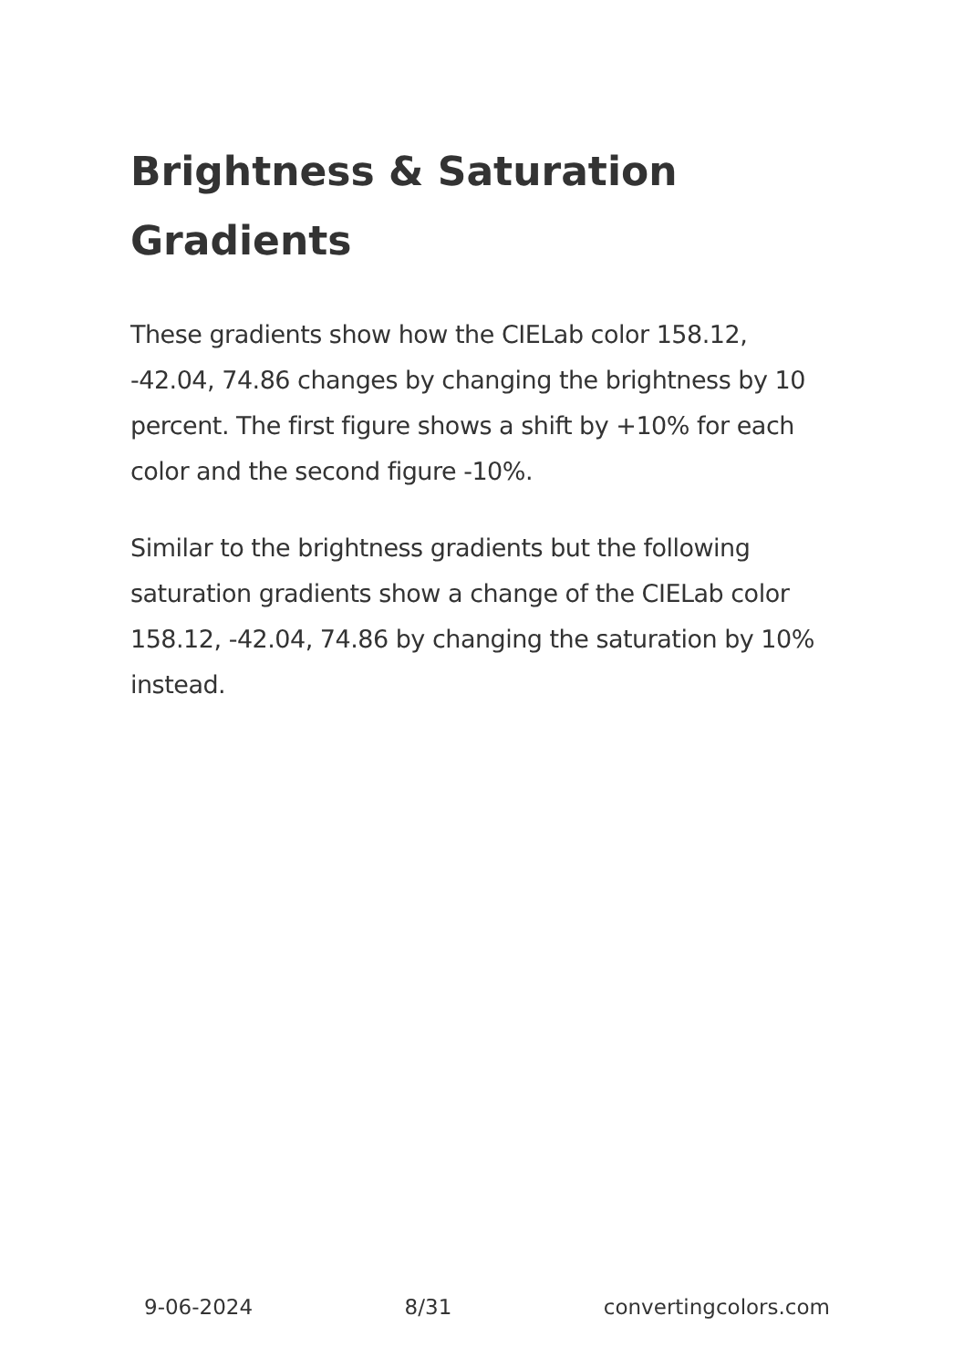Brightness & Saturation Gradients
These gradients show how the CIELab color 158.12, -42.04, 74.86 changes by changing the brightness by 10 percent. The first figure shows a shift by +10% for each color and the second figure -10%.
Similar to the brightness gradients but the following saturation gradients show a change of the CIELab color 158.12, -42.04, 74.86 by changing the saturation by 10% instead.
9-06-2024 8/31 convertingcolors.com